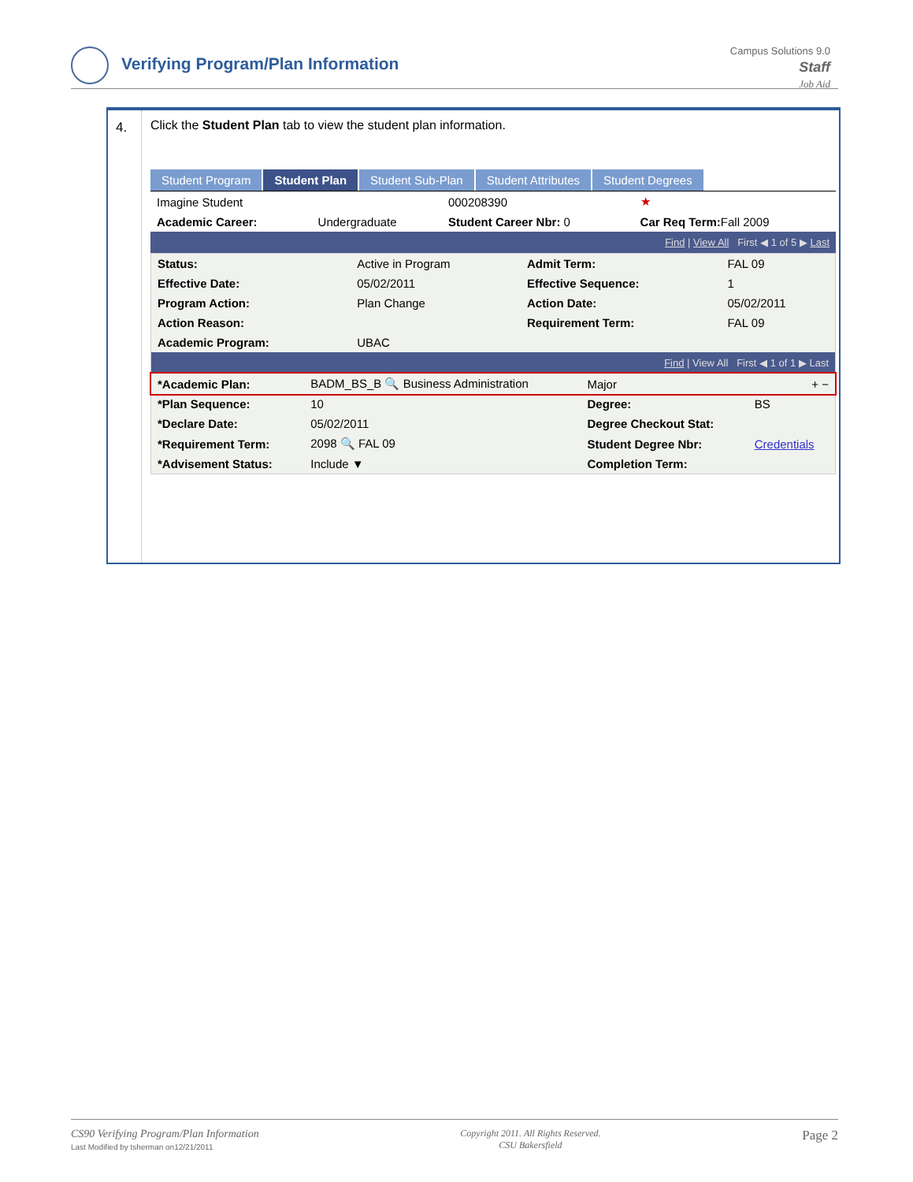Verifying Program/Plan Information
Campus Solutions 9.0
Staff
Job Aid
4.
Click the Student Plan tab to view the student plan information.
Student Program Student Plan Student Sub-Plan Student Attributes Student Degrees
| Imagine Student | | 000208390 | ★ |
| Academic Career: | Undergraduate | Student Career Nbr: 0 | Car Req Term: Fall 2009 |
Find | View All First ◀ 1 of 5 ▶ Last
| Status: | Active in Program | Admit Term: | FAL 09 |
| Effective Date: | 05/02/2011 | Effective Sequence: | 1 |
| Program Action: | Plan Change | Action Date: | 05/02/2011 |
| Action Reason: | | Requirement Term: | FAL 09 |
| Academic Program: | UBAC | | |
Find | View All First ◀ 1 of 1 ▶ Last
| *Academic Plan: | BADM_BS_B 🔍 Business Administration | Major | + − |
| *Plan Sequence: | 10 | Degree: | BS |
| *Declare Date: | 05/02/2011 | Degree Checkout Stat: | |
| *Requirement Term: | 2098 🔍 FAL 09 | Student Degree Nbr: | Credentials |
| *Advisement Status: | Include ▼ | Completion Term: | |
CS90 Verifying Program/Plan Information
Last Modified by tsherman on12/21/2011
Page 2
Copyright 2011. All Rights Reserved.
CSU Bakersfield